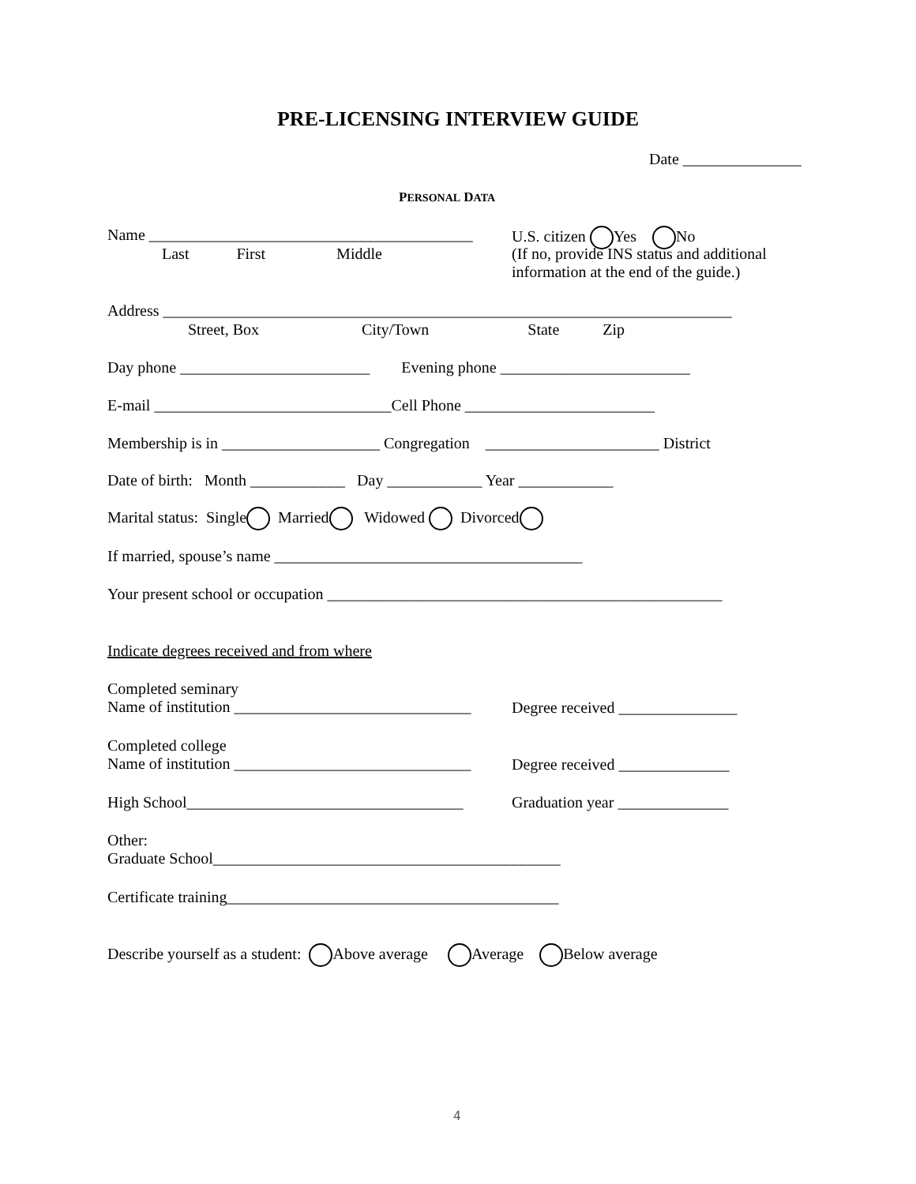PRE-LICENSING INTERVIEW GUIDE
Date _______________
PERSONAL DATA
Name _________________________________________
Last First Middle
U.S. citizen Yes No
(If no, provide INS status and additional information at the end of the guide.)
Address ________________________________________________________________________
Street, Box City/Town State Zip
Day phone ________________________ Evening phone ________________________
E-mail ______________________________Cell Phone ________________________
Membership is in ____________________ Congregation ______________________ District
Date of birth: Month ____________ Day ____________ Year ____________
Marital status: Single Married Widowed Divorced
If married, spouse’s name _______________________________________
Your present school or occupation __________________________________________________
Indicate degrees received and from where
Completed seminary Name of institution ______________________________
Degree received _______________
Completed college Name of institution ______________________________
Degree received ______________
High School___________________________________
Graduation year ______________
Other: Graduate School____________________________________________
Certificate training__________________________________________
Describe yourself as a student: Above average Average Below average
4